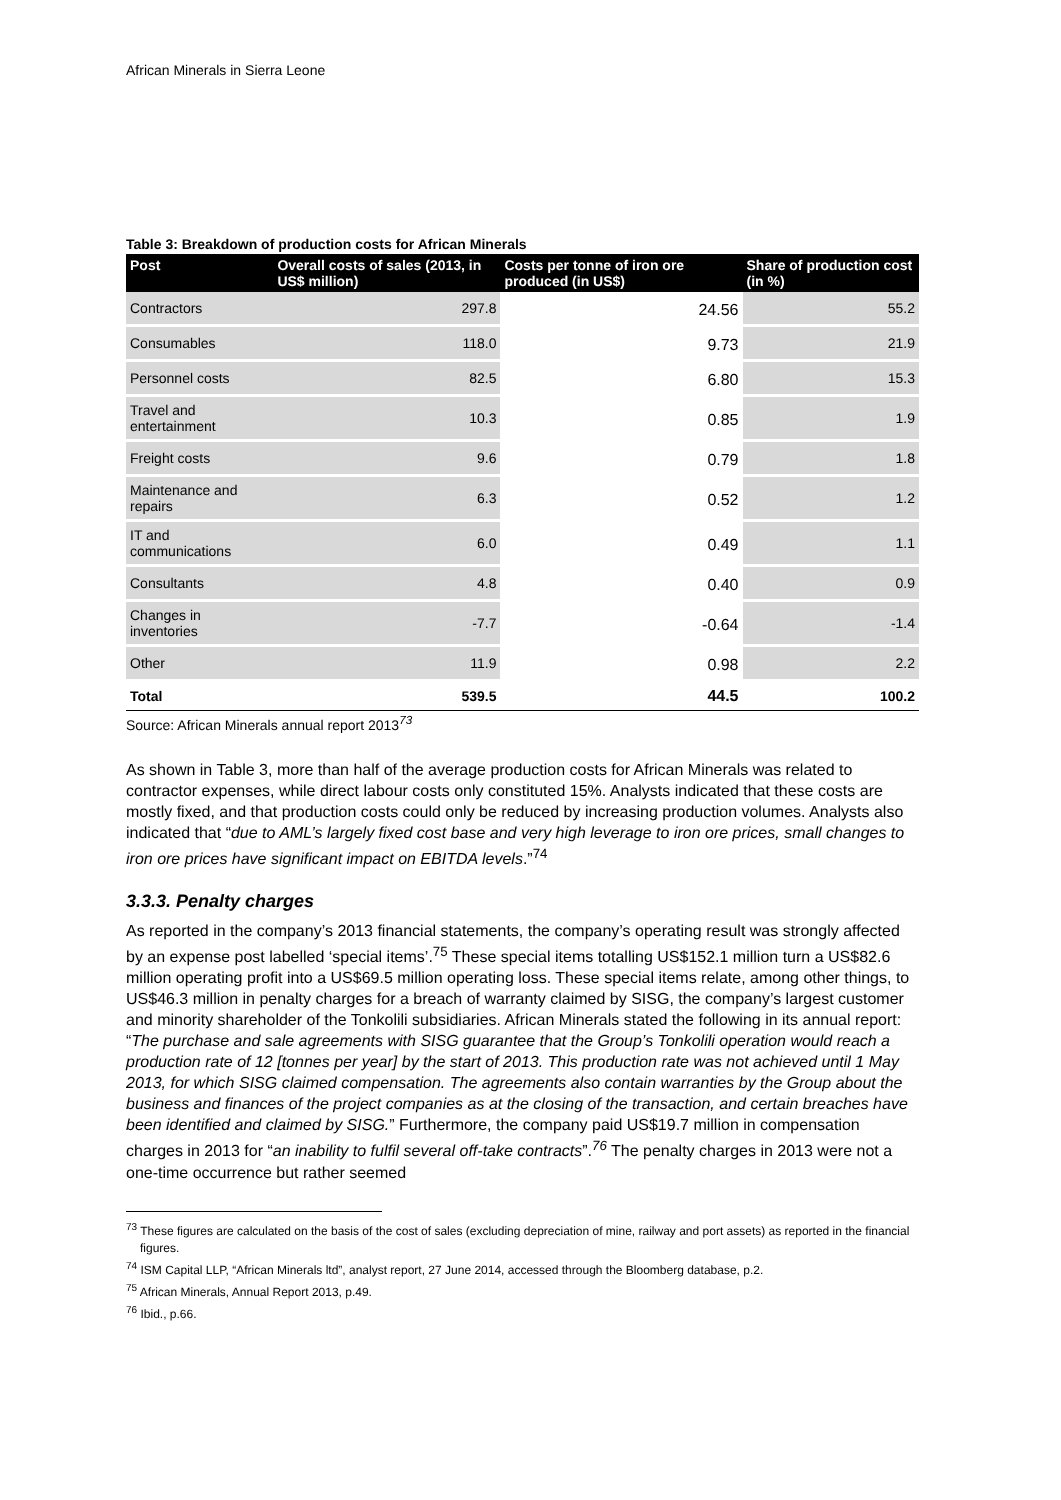African Minerals in Sierra Leone
Table 3: Breakdown of production costs for African Minerals
| Post | Overall costs of sales (2013, in US$ million) | Costs per tonne of iron ore produced (in US$) | Share of production cost (in %) |
| --- | --- | --- | --- |
| Contractors | 297.8 | 24.56 | 55.2 |
| Consumables | 118.0 | 9.73 | 21.9 |
| Personnel costs | 82.5 | 6.80 | 15.3 |
| Travel and entertainment | 10.3 | 0.85 | 1.9 |
| Freight costs | 9.6 | 0.79 | 1.8 |
| Maintenance and repairs | 6.3 | 0.52 | 1.2 |
| IT and communications | 6.0 | 0.49 | 1.1 |
| Consultants | 4.8 | 0.40 | 0.9 |
| Changes in inventories | -7.7 | -0.64 | -1.4 |
| Other | 11.9 | 0.98 | 2.2 |
| Total | 539.5 | 44.5 | 100.2 |
Source: African Minerals annual report 2013<sup>73</sup>
As shown in Table 3, more than half of the average production costs for African Minerals was related to contractor expenses, while direct labour costs only constituted 15%. Analysts indicated that these costs are mostly fixed, and that production costs could only be reduced by increasing production volumes. Analysts also indicated that “due to AML’s largely fixed cost base and very high leverage to iron ore prices, small changes to iron ore prices have significant impact on EBITDA levels.”<sup>74</sup>
3.3.3. Penalty charges
As reported in the company’s 2013 financial statements, the company’s operating result was strongly affected by an expense post labelled ‘special items’.<sup>75</sup> These special items totalling US$152.1 million turn a US$82.6 million operating profit into a US$69.5 million operating loss. These special items relate, among other things, to US$46.3 million in penalty charges for a breach of warranty claimed by SISG, the company’s largest customer and minority shareholder of the Tonkolili subsidiaries. African Minerals stated the following in its annual report: “The purchase and sale agreements with SISG guarantee that the Group’s Tonkolili operation would reach a production rate of 12 [tonnes per year] by the start of 2013. This production rate was not achieved until 1 May 2013, for which SISG claimed compensation. The agreements also contain warranties by the Group about the business and finances of the project companies as at the closing of the transaction, and certain breaches have been identified and claimed by SISG.” Furthermore, the company paid US$19.7 million in compensation charges in 2013 for “an inability to fulfil several off-take contracts”.<sup>76</sup> The penalty charges in 2013 were not a one-time occurrence but rather seemed
<sup>73</sup> These figures are calculated on the basis of the cost of sales (excluding depreciation of mine, railway and port assets) as reported in the financial figures.
<sup>74</sup> ISM Capital LLP, “African Minerals ltd”, analyst report, 27 June 2014, accessed through the Bloomberg database, p.2.
<sup>75</sup> African Minerals, Annual Report 2013, p.49.
<sup>76</sup> Ibid., p.66.